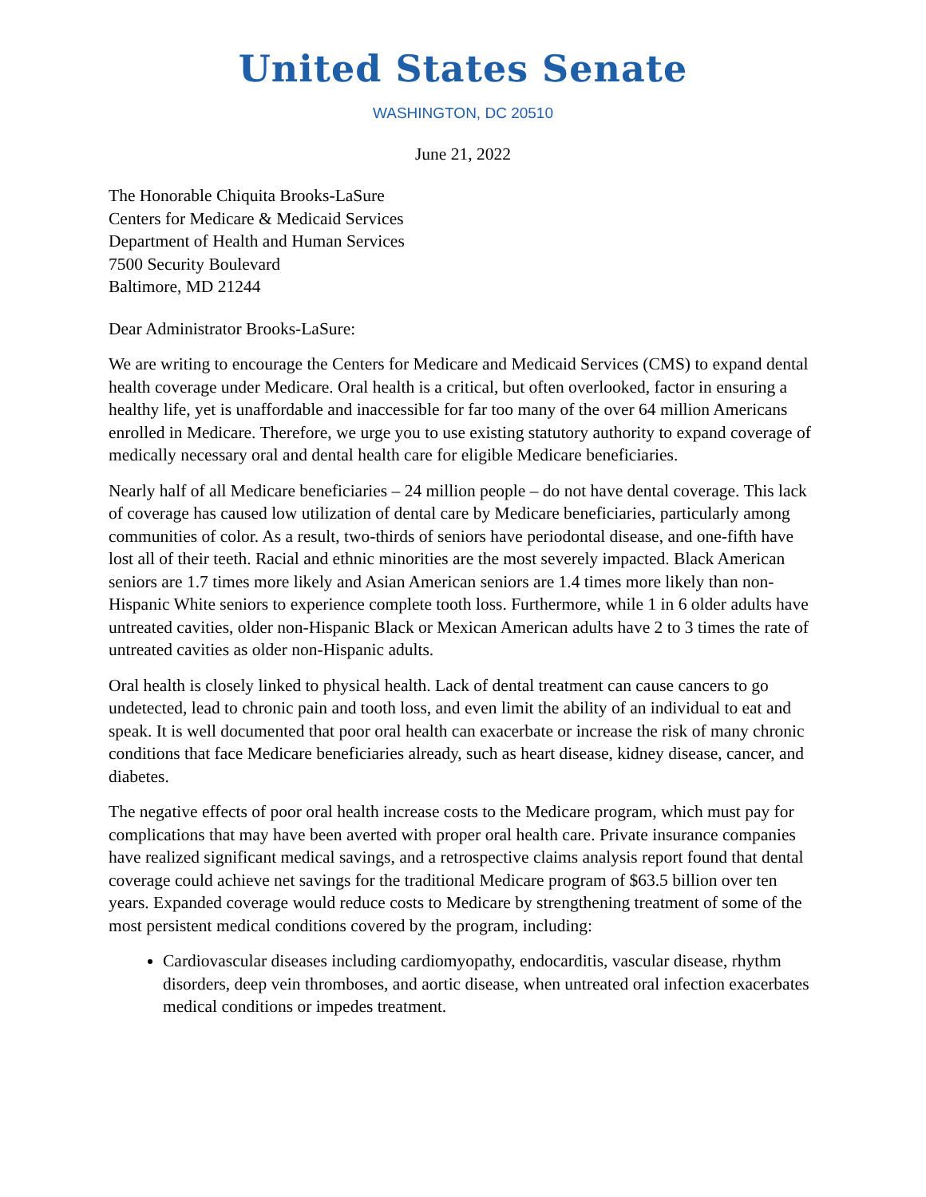United States Senate
WASHINGTON, DC 20510
June 21, 2022
The Honorable Chiquita Brooks-LaSure
Centers for Medicare & Medicaid Services
Department of Health and Human Services
7500 Security Boulevard
Baltimore, MD 21244
Dear Administrator Brooks-LaSure:
We are writing to encourage the Centers for Medicare and Medicaid Services (CMS) to expand dental health coverage under Medicare. Oral health is a critical, but often overlooked, factor in ensuring a healthy life, yet is unaffordable and inaccessible for far too many of the over 64 million Americans enrolled in Medicare. Therefore, we urge you to use existing statutory authority to expand coverage of medically necessary oral and dental health care for eligible Medicare beneficiaries.
Nearly half of all Medicare beneficiaries – 24 million people – do not have dental coverage. This lack of coverage has caused low utilization of dental care by Medicare beneficiaries, particularly among communities of color. As a result, two-thirds of seniors have periodontal disease, and one-fifth have lost all of their teeth. Racial and ethnic minorities are the most severely impacted. Black American seniors are 1.7 times more likely and Asian American seniors are 1.4 times more likely than non-Hispanic White seniors to experience complete tooth loss. Furthermore, while 1 in 6 older adults have untreated cavities, older non-Hispanic Black or Mexican American adults have 2 to 3 times the rate of untreated cavities as older non-Hispanic adults.
Oral health is closely linked to physical health. Lack of dental treatment can cause cancers to go undetected, lead to chronic pain and tooth loss, and even limit the ability of an individual to eat and speak. It is well documented that poor oral health can exacerbate or increase the risk of many chronic conditions that face Medicare beneficiaries already, such as heart disease, kidney disease, cancer, and diabetes.
The negative effects of poor oral health increase costs to the Medicare program, which must pay for complications that may have been averted with proper oral health care. Private insurance companies have realized significant medical savings, and a retrospective claims analysis report found that dental coverage could achieve net savings for the traditional Medicare program of $63.5 billion over ten years. Expanded coverage would reduce costs to Medicare by strengthening treatment of some of the most persistent medical conditions covered by the program, including:
Cardiovascular diseases including cardiomyopathy, endocarditis, vascular disease, rhythm disorders, deep vein thromboses, and aortic disease, when untreated oral infection exacerbates medical conditions or impedes treatment.